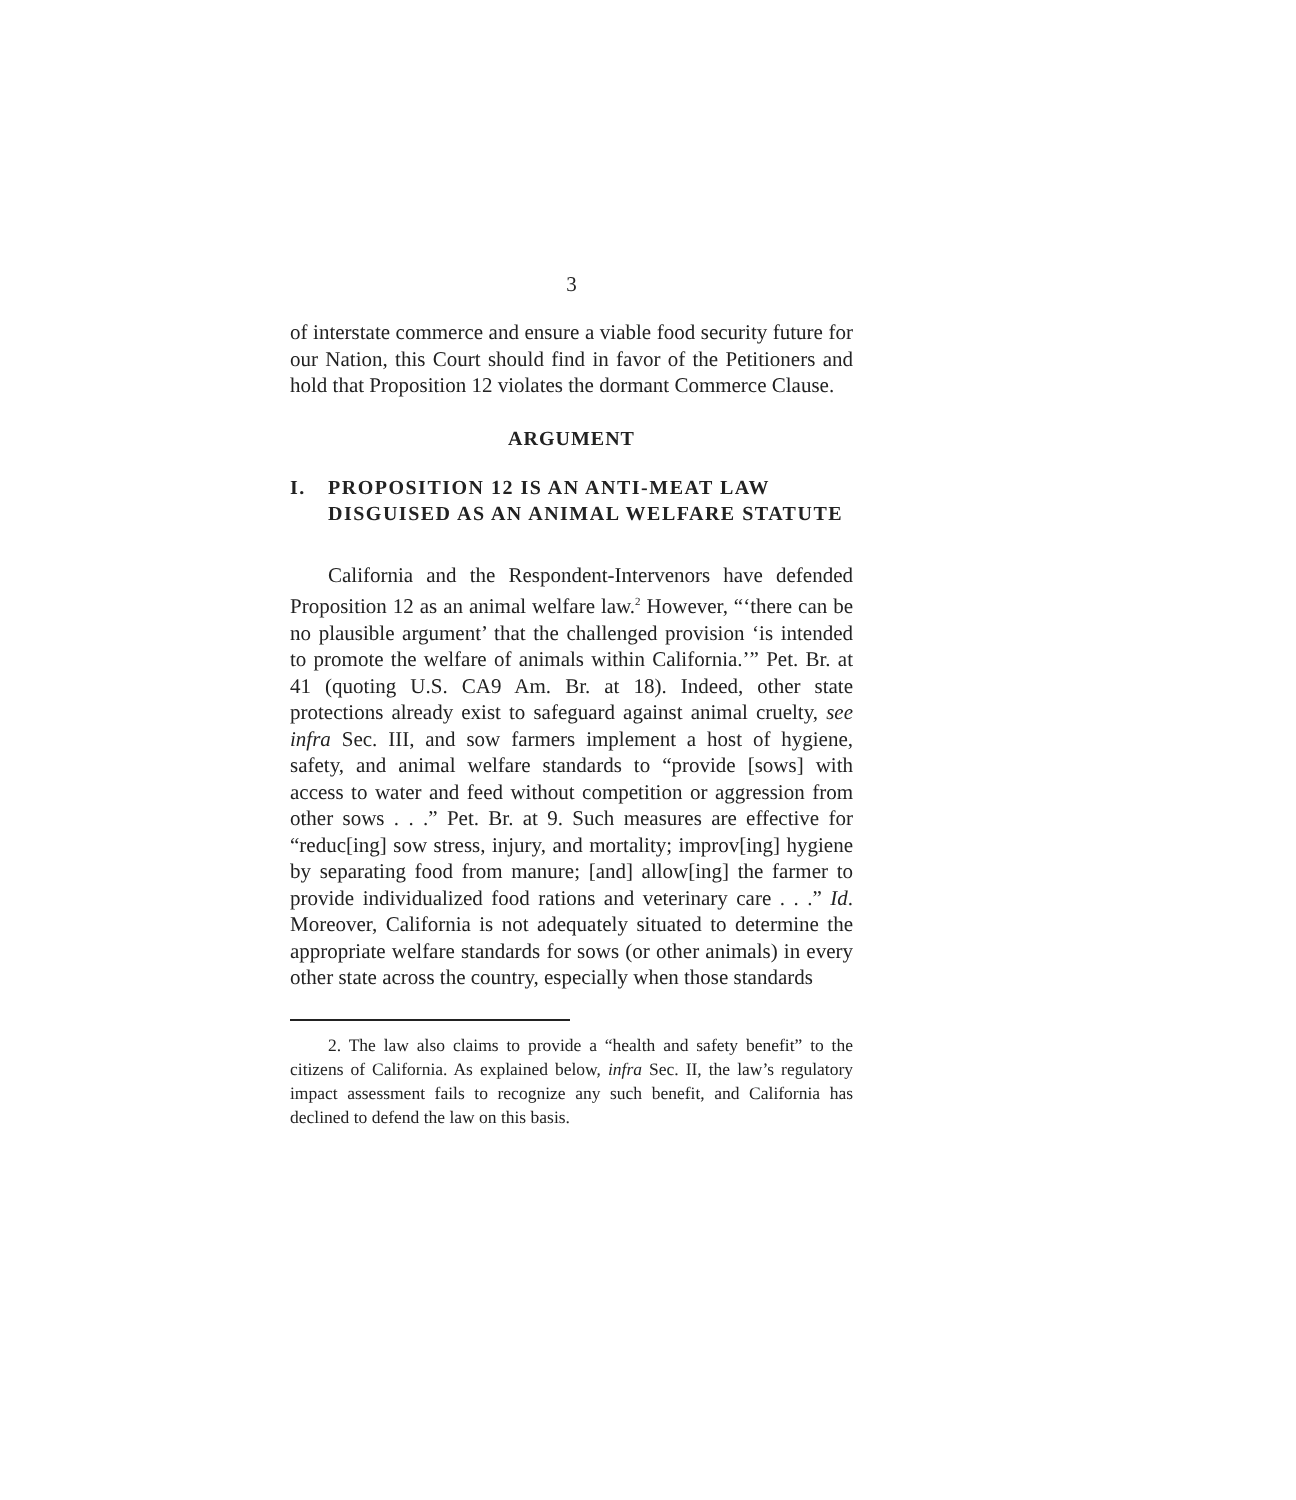3
of interstate commerce and ensure a viable food security future for our Nation, this Court should find in favor of the Petitioners and hold that Proposition 12 violates the dormant Commerce Clause.
ARGUMENT
I. PROPOSITION 12 IS AN ANTI-MEAT LAW DISGUISED AS AN ANIMAL WELFARE STATUTE
California and the Respondent-Intervenors have defended Proposition 12 as an animal welfare law.<sup>2</sup> However, “‘there can be no plausible argument’ that the challenged provision ‘is intended to promote the welfare of animals within California.’” Pet. Br. at 41 (quoting U.S. CA9 Am. Br. at 18). Indeed, other state protections already exist to safeguard against animal cruelty, see infra Sec. III, and sow farmers implement a host of hygiene, safety, and animal welfare standards to “provide [sows] with access to water and feed without competition or aggression from other sows . . .” Pet. Br. at 9. Such measures are effective for “reduc[ing] sow stress, injury, and mortality; improv[ing] hygiene by separating food from manure; [and] allow[ing] the farmer to provide individualized food rations and veterinary care . . .” Id. Moreover, California is not adequately situated to determine the appropriate welfare standards for sows (or other animals) in every other state across the country, especially when those standards
2. The law also claims to provide a “health and safety benefit” to the citizens of California. As explained below, infra Sec. II, the law’s regulatory impact assessment fails to recognize any such benefit, and California has declined to defend the law on this basis.